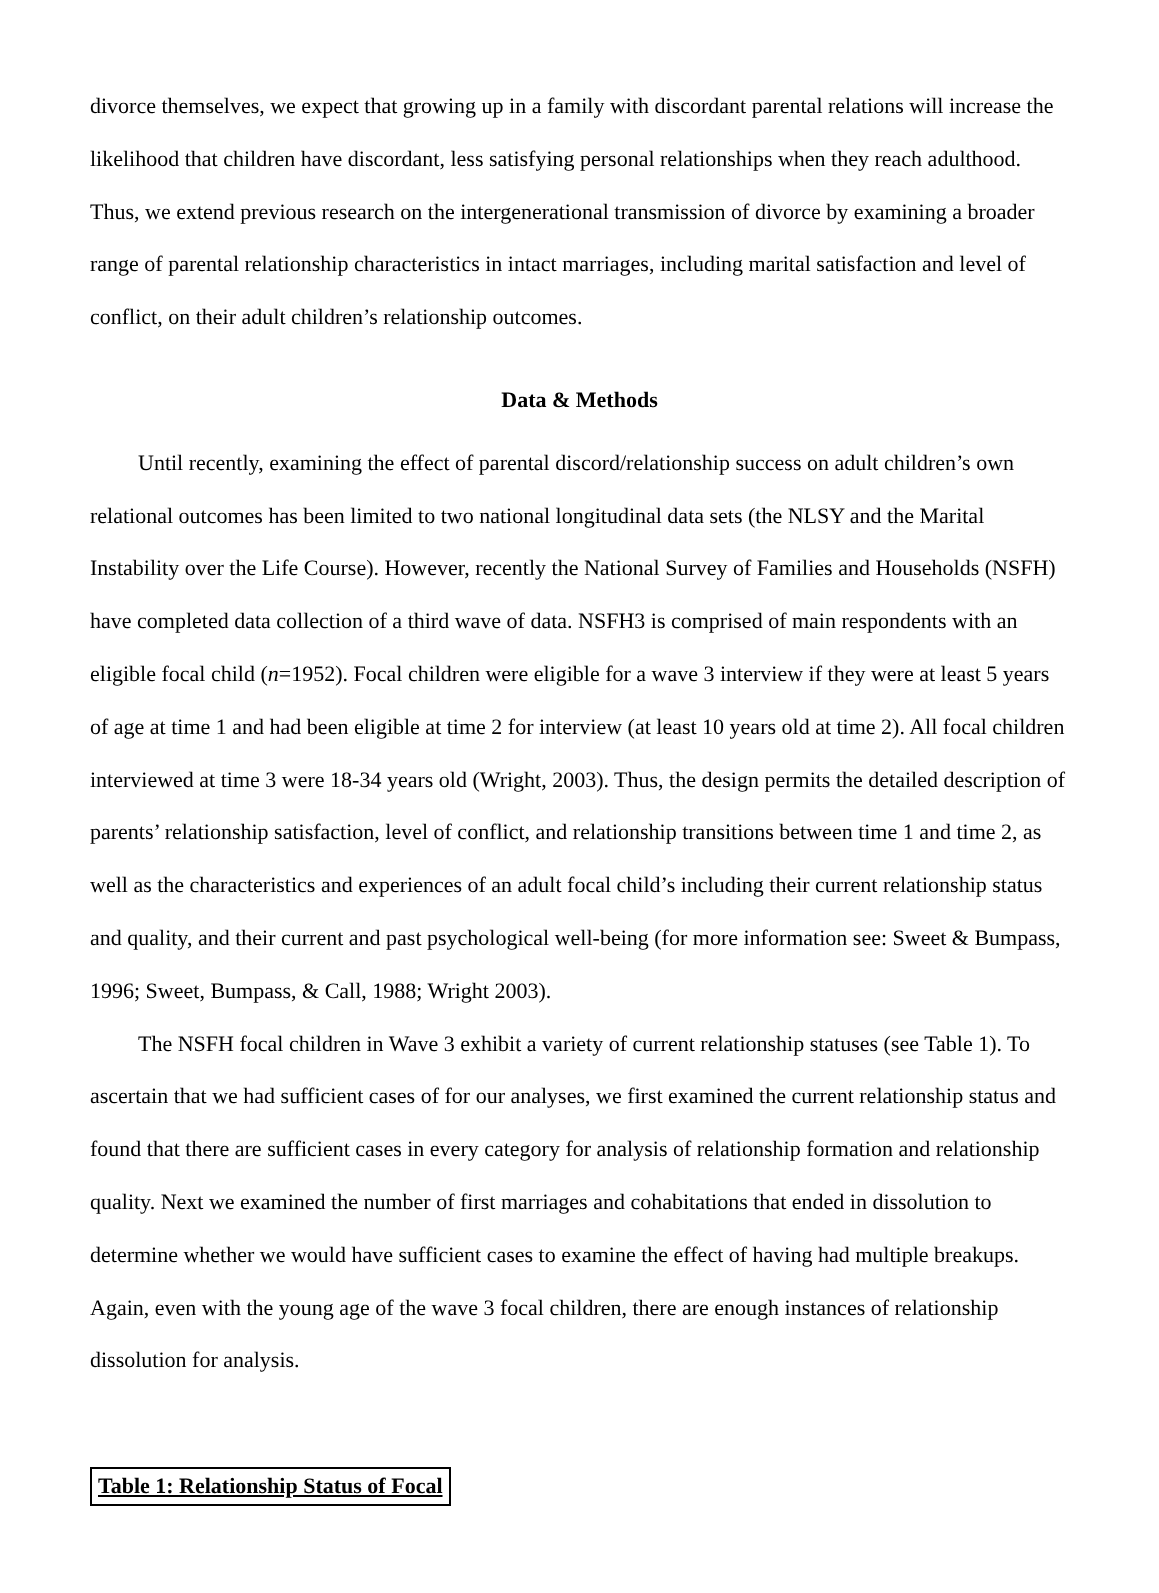divorce themselves, we expect that growing up in a family with discordant parental relations will increase the likelihood that children have discordant, less satisfying personal relationships when they reach adulthood. Thus, we extend previous research on the intergenerational transmission of divorce by examining a broader range of parental relationship characteristics in intact marriages, including marital satisfaction and level of conflict, on their adult children’s relationship outcomes.
Data & Methods
Until recently, examining the effect of parental discord/relationship success on adult children’s own relational outcomes has been limited to two national longitudinal data sets (the NLSY and the Marital Instability over the Life Course). However, recently the National Survey of Families and Households (NSFH) have completed data collection of a third wave of data. NSFH3 is comprised of main respondents with an eligible focal child (n=1952). Focal children were eligible for a wave 3 interview if they were at least 5 years of age at time 1 and had been eligible at time 2 for interview (at least 10 years old at time 2). All focal children interviewed at time 3 were 18-34 years old (Wright, 2003). Thus, the design permits the detailed description of parents’ relationship satisfaction, level of conflict, and relationship transitions between time 1 and time 2, as well as the characteristics and experiences of an adult focal child’s including their current relationship status and quality, and their current and past psychological well-being (for more information see: Sweet & Bumpass, 1996; Sweet, Bumpass, & Call, 1988; Wright 2003).
The NSFH focal children in Wave 3 exhibit a variety of current relationship statuses (see Table 1). To ascertain that we had sufficient cases of for our analyses, we first examined the current relationship status and found that there are sufficient cases in every category for analysis of relationship formation and relationship quality. Next we examined the number of first marriages and cohabitations that ended in dissolution to determine whether we would have sufficient cases to examine the effect of having had multiple breakups. Again, even with the young age of the wave 3 focal children, there are enough instances of relationship dissolution for analysis.
Table 1: Relationship Status of Focal